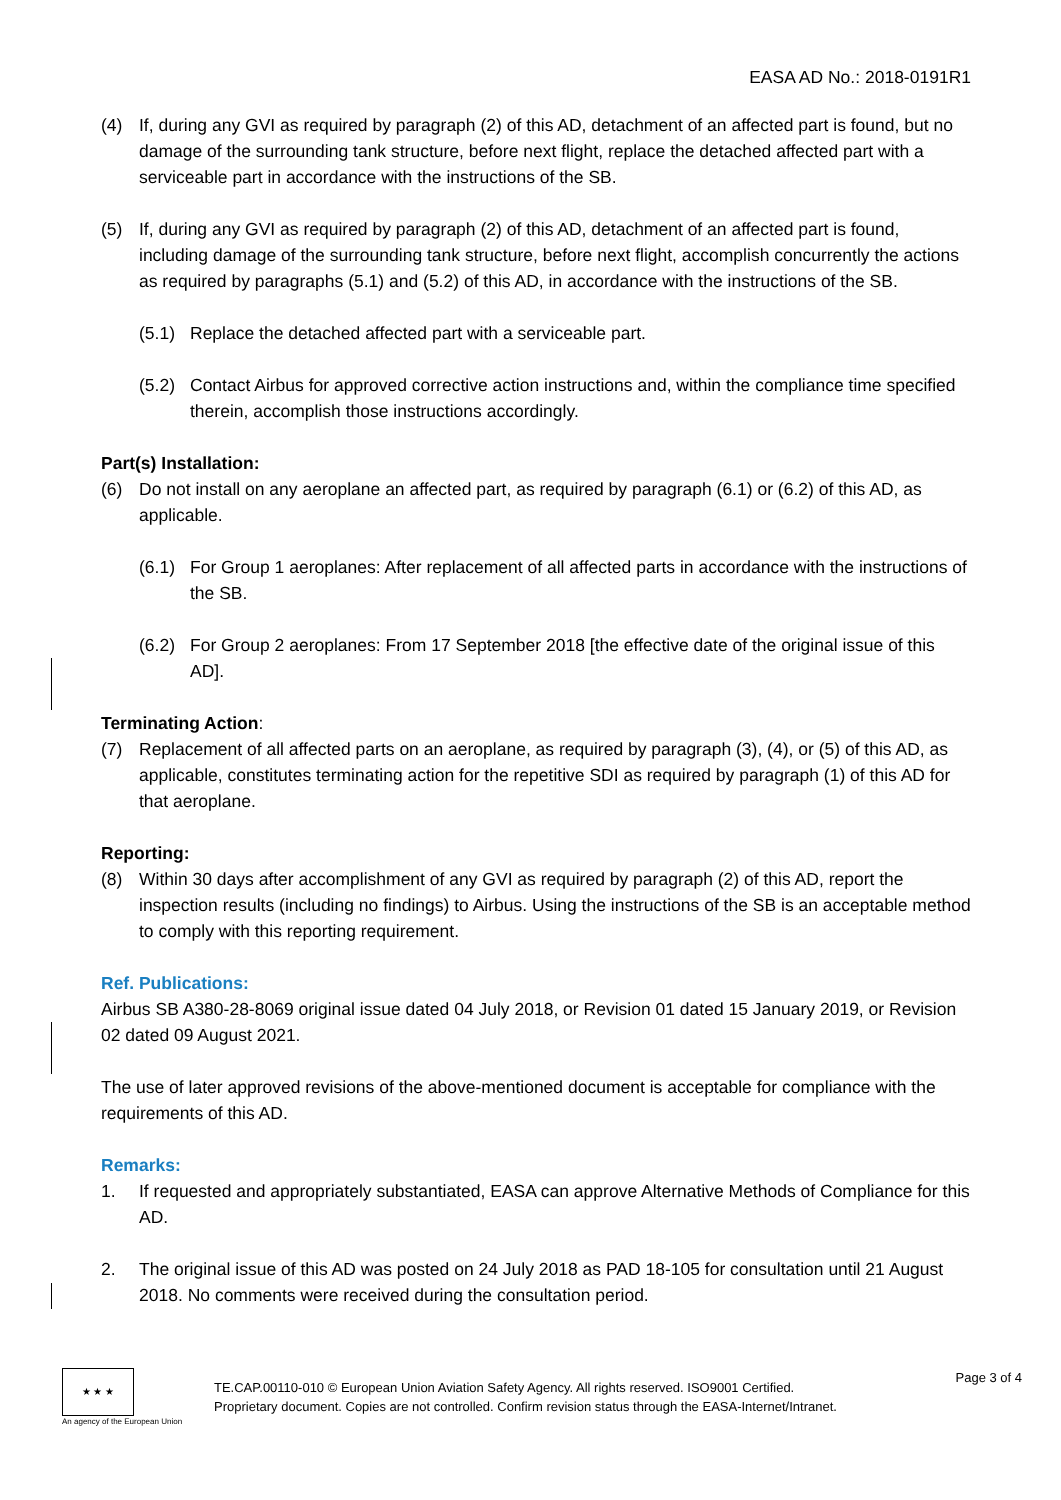EASA AD No.: 2018-0191R1
(4) If, during any GVI as required by paragraph (2) of this AD, detachment of an affected part is found, but no damage of the surrounding tank structure, before next flight, replace the detached affected part with a serviceable part in accordance with the instructions of the SB.
(5) If, during any GVI as required by paragraph (2) of this AD, detachment of an affected part is found, including damage of the surrounding tank structure, before next flight, accomplish concurrently the actions as required by paragraphs (5.1) and (5.2) of this AD, in accordance with the instructions of the SB.
(5.1) Replace the detached affected part with a serviceable part.
(5.2) Contact Airbus for approved corrective action instructions and, within the compliance time specified therein, accomplish those instructions accordingly.
Part(s) Installation:
(6) Do not install on any aeroplane an affected part, as required by paragraph (6.1) or (6.2) of this AD, as applicable.
(6.1) For Group 1 aeroplanes: After replacement of all affected parts in accordance with the instructions of the SB.
(6.2) For Group 2 aeroplanes: From 17 September 2018 [the effective date of the original issue of this AD].
Terminating Action:
(7) Replacement of all affected parts on an aeroplane, as required by paragraph (3), (4), or (5) of this AD, as applicable, constitutes terminating action for the repetitive SDI as required by paragraph (1) of this AD for that aeroplane.
Reporting:
(8) Within 30 days after accomplishment of any GVI as required by paragraph (2) of this AD, report the inspection results (including no findings) to Airbus. Using the instructions of the SB is an acceptable method to comply with this reporting requirement.
Ref. Publications:
Airbus SB A380-28-8069 original issue dated 04 July 2018, or Revision 01 dated 15 January 2019, or Revision 02 dated 09 August 2021.
The use of later approved revisions of the above-mentioned document is acceptable for compliance with the requirements of this AD.
Remarks:
1. If requested and appropriately substantiated, EASA can approve Alternative Methods of Compliance for this AD.
2. The original issue of this AD was posted on 24 July 2018 as PAD 18-105 for consultation until 21 August 2018. No comments were received during the consultation period.
★ ★ ★
An agency of the European Union
TE.CAP.00110-010 © European Union Aviation Safety Agency. All rights reserved. ISO9001 Certified.
Proprietary document. Copies are not controlled. Confirm revision status through the EASA-Internet/Intranet.
Page 3 of 4